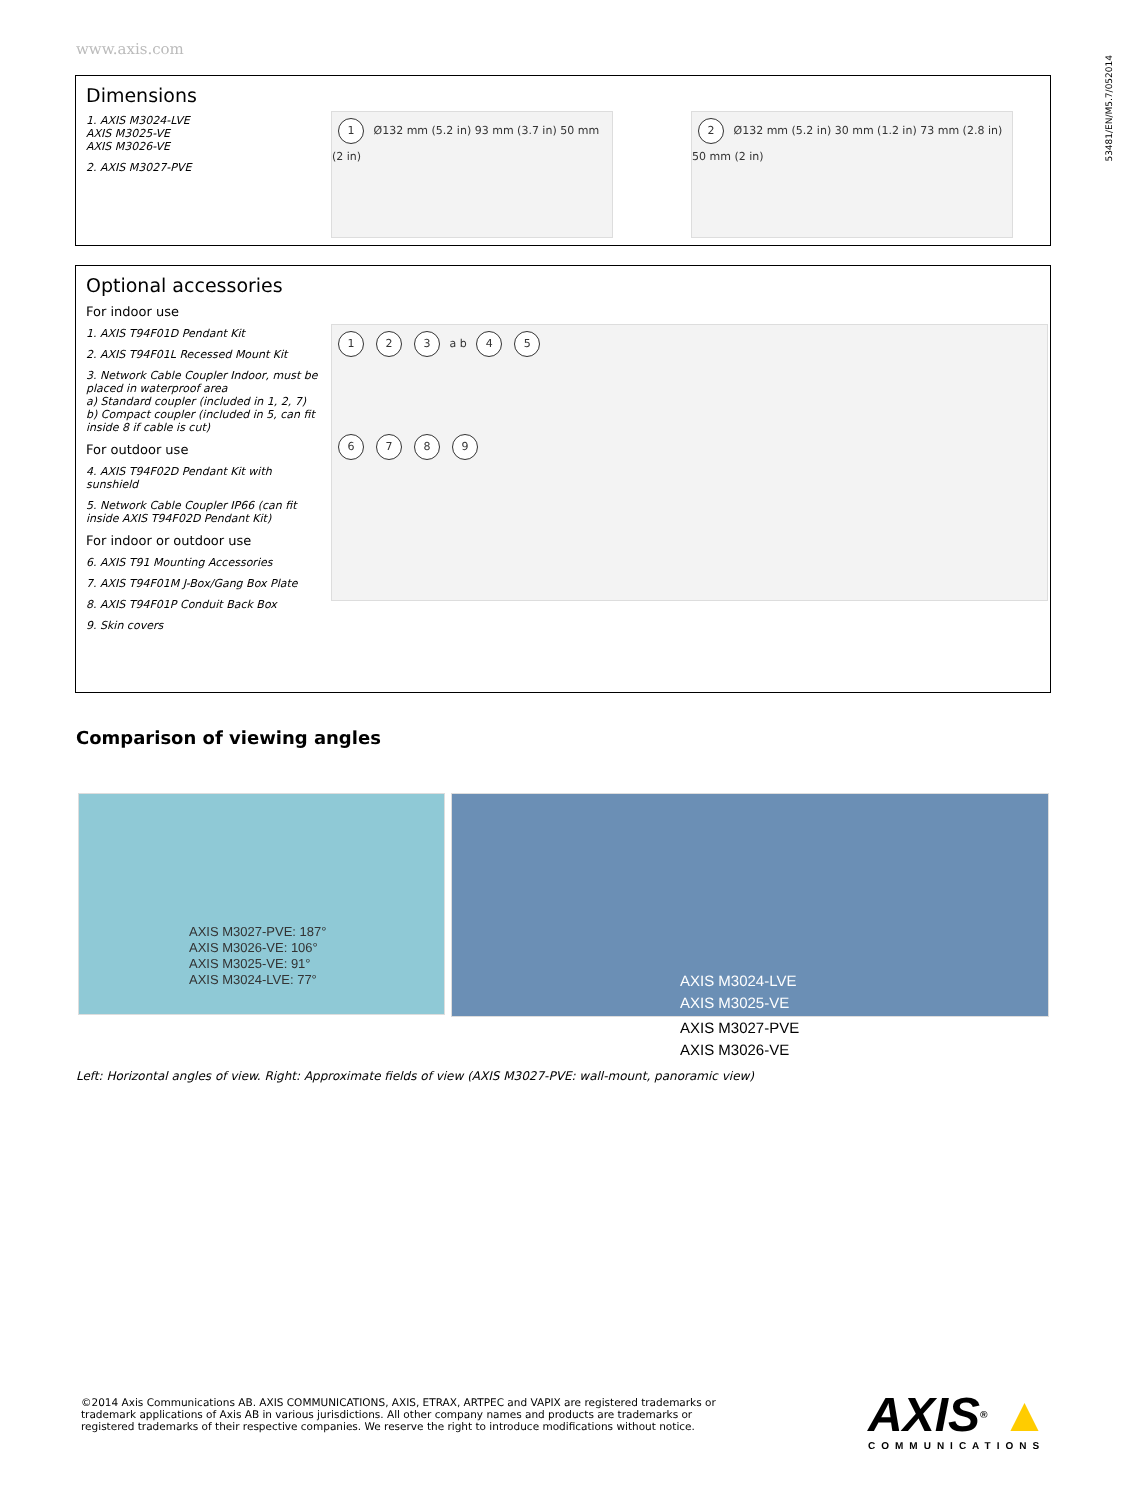www.axis.com
53481/EN/M5.7/052014
Dimensions
1. AXIS M3024-LVE
AXIS M3025-VE
AXIS M3026-VE
2. AXIS M3027-PVE
1 Ø132 mm (5.2 in) 93 mm (3.7 in) 50 mm (2 in)
2 Ø132 mm (5.2 in) 30 mm (1.2 in) 73 mm (2.8 in) 50 mm (2 in)
Optional accessories
For indoor use
1. AXIS T94F01D Pendant Kit
2. AXIS T94F01L Recessed Mount Kit
3. Network Cable Coupler Indoor, must be placed in waterproof area
a) Standard coupler (included in 1, 2, 7)
b) Compact coupler (included in 5, can fit inside 8 if cable is cut)
For outdoor use
4. AXIS T94F02D Pendant Kit with sunshield
5. Network Cable Coupler IP66 (can fit inside AXIS T94F02D Pendant Kit)
For indoor or outdoor use
6. AXIS T91 Mounting Accessories
7. AXIS T94F01M J-Box/Gang Box Plate
8. AXIS T94F01P Conduit Back Box
9. Skin covers
1 2 3 a b 4 5
6789
Comparison of viewing angles
AXIS M3027-PVE: 187°
AXIS M3026-VE: 106°
AXIS M3025-VE: 91°
AXIS M3024-LVE: 77°
AXIS M3024-LVE
AXIS M3025-VE
AXIS M3027-PVE
AXIS M3026-VE
Left: Horizontal angles of view. Right: Approximate fields of view (AXIS M3027-PVE: wall-mount, panoramic view)
©2014 Axis Communications AB. AXIS COMMUNICATIONS, AXIS, ETRAX, ARTPEC and VAPIX are registered trademarks or trademark applications of Axis AB in various jurisdictions. All other company names and products are trademarks or registered trademarks of their respective companies. We reserve the right to introduce modifications without notice.
AXIS® ▲
COMMUNICATIONS